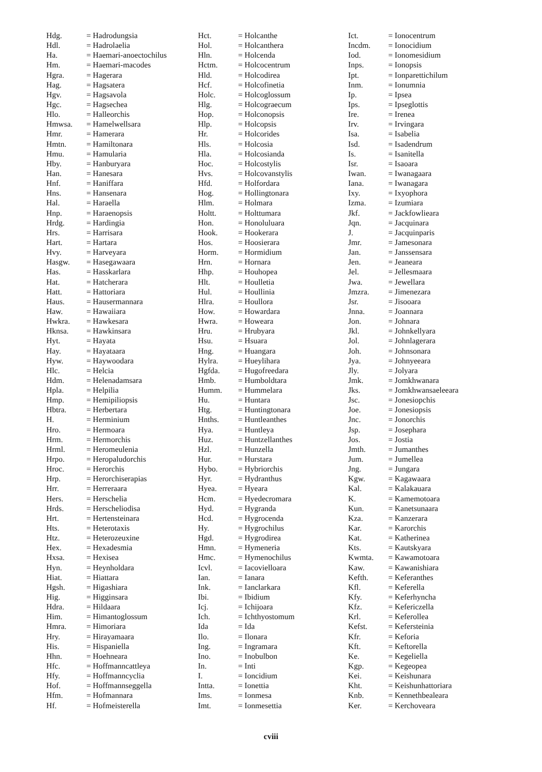| Hdg. | = Hadrodungsia |
| Hdl. | = Hadrolaelia |
| Ha. | = Haemari-anoectochilus |
| Hm. | = Haemari-macodes |
| Hgra. | = Hagerara |
| Hag. | = Hagsatera |
| Hgv. | = Hagsavola |
| Hgc. | = Hagsechea |
| Hlo. | = Halleorchis |
| Hmwsa. | = Hamelwellsara |
| Hmr. | = Hamerara |
| Hmtn. | = Hamiltonara |
| Hmu. | = Hamularia |
| Hby. | = Hanburyara |
| Han. | = Hanesara |
| Hnf. | = Haniffara |
| Hns. | = Hansenara |
| Hal. | = Haraella |
| Hnp. | = Haraenopsis |
| Hrdg. | = Hardingia |
| Hrs. | = Harrisara |
| Hart. | = Hartara |
| Hvy. | = Harveyara |
| Hasgw. | = Hasegawaara |
| Has. | = Hasskarlara |
| Hat. | = Hatcherara |
| Hatt. | = Hattoriara |
| Haus. | = Hausermannara |
| Haw. | = Hawaiiara |
| Hwkra. | = Hawkesara |
| Hknsa. | = Hawkinsara |
| Hyt. | = Hayata |
| Hay. | = Hayataara |
| Hyw. | = Haywoodara |
| Hlc. | = Helcia |
| Hdm. | = Helenadamsara |
| Hpla. | = Helpilia |
| Hmp. | = Hemipiliopsis |
| Hbtra. | = Herbertara |
| H. | = Herminium |
| Hro. | = Hermoara |
| Hrm. | = Hermorchis |
| Hrml. | = Heromeulenia |
| Hrpo. | = Heropaludorchis |
| Hroc. | = Herorchis |
| Hrp. | = Herorchiserapias |
| Hrr. | = Herreraara |
| Hers. | = Herschelia |
| Hrds. | = Herscheliodisa |
| Hrt. | = Hertensteinara |
| Hts. | = Heterotaxis |
| Htz. | = Heterozeuxine |
| Hex. | = Hexadesmia |
| Hxsa. | = Hexisea |
| Hyn. | = Heynholdara |
| Hiat. | = Hiattara |
| Hgsh. | = Higashiara |
| Hig. | = Higginsara |
| Hdra. | = Hildaara |
| Him. | = Himantoglossum |
| Hmra. | = Himoriara |
| Hry. | = Hirayamaara |
| His. | = Hispaniella |
| Hhn. | = Hoehneara |
| Hfc. | = Hoffmanncattleya |
| Hfy. | = Hoffmanncyclia |
| Hof. | = Hoffmannseggella |
| Hfm. | = Hofmannara |
| Hf. | = Hofmeisterella |
| Hct. | = Holcanthe |
| Hol. | = Holcanthera |
| Hln. | = Holcenda |
| Hctm. | = Holcocentrum |
| Hld. | = Holcodirea |
| Hcf. | = Holcofinetia |
| Holc. | = Holcoglossum |
| Hlg. | = Holcograecum |
| Hop. | = Holconopsis |
| Hlp. | = Holcopsis |
| Hr. | = Holcorides |
| Hls. | = Holcosia |
| Hla. | = Holcosianda |
| Hoc. | = Holcostylis |
| Hvs. | = Holcovanstylis |
| Hfd. | = Holfordara |
| Hog. | = Hollingtonara |
| Hlm. | = Holmara |
| Holtt. | = Holttumara |
| Hon. | = Honoluluara |
| Hook. | = Hookerara |
| Hos. | = Hoosierara |
| Horm. | = Hormidium |
| Hrn. | = Hornara |
| Hhp. | = Houhopea |
| Hlt. | = Houlletia |
| Hul. | = Houllinia |
| Hlra. | = Houllora |
| How. | = Howardara |
| Hwra. | = Howeara |
| Hru. | = Hrubyara |
| Hsu. | = Hsuara |
| Hng. | = Huangara |
| Hylra. | = Hueylihara |
| Hgfda. | = Hugofreedara |
| Hmb. | = Humboldtara |
| Humm. | = Hummelara |
| Hu. | = Huntara |
| Htg. | = Huntingtonara |
| Hnths. | = Huntleanthes |
| Hya. | = Huntleya |
| Huz. | = Huntzellanthes |
| Hzl. | = Hunzella |
| Hur. | = Hurstara |
| Hybo. | = Hybriorchis |
| Hyr. | = Hydranthus |
| Hyea. | = Hyeara |
| Hcm. | = Hyedecromara |
| Hyd. | = Hygranda |
| Hcd. | = Hygrocenda |
| Hy. | = Hygrochilus |
| Hgd. | = Hygrodirea |
| Hmn. | = Hymeneria |
| Hmc. | = Hymenochilus |
| Icvl. | = Iacovielloara |
| Ian. | = Ianara |
| Ink. | = Ianclarkara |
| Ibi. | = Ibidium |
| Icj. | = Ichijoara |
| Ich. | = Ichthyostomum |
| Ida | = Ida |
| Ilo. | = Ilonara |
| Ing. | = Ingramara |
| Ino. | = Inobulbon |
| In. | = Inti |
| I. | = Ioncidium |
| Intta. | = Ionettia |
| Ims. | = Ionmesa |
| Imt. | = Ionmesettia |
| Ict. | = Ionocentrum |
| Incdm. | = Ionocidium |
| Iod. | = Ionomesidium |
| Inps. | = Ionopsis |
| Ipt. | = Ionparettichilum |
| Inm. | = Ionumnia |
| Ip. | = Ipsea |
| Ips. | = Ipseglottis |
| Ire. | = Irenea |
| Irv. | = Irvingara |
| Isa. | = Isabelia |
| Isd. | = Isadendrum |
| Is. | = Isanitella |
| Isr. | = Isaoara |
| Iwan. | = Iwanagaara |
| Iana. | = Iwanagara |
| Ixy. | = Ixyophora |
| Izma. | = Izumiara |
| Jkf. | = Jackfowlieara |
| Jqn. | = Jacquinara |
| J. | = Jacquinparis |
| Jmr. | = Jamesonara |
| Jan. | = Janssensara |
| Jen. | = Jeaneara |
| Jel. | = Jellesmaara |
| Jwa. | = Jewellara |
| Jmzra. | = Jimenezara |
| Jsr. | = Jisooara |
| Jnna. | = Joannara |
| Jon. | = Johnara |
| Jkl. | = Johnkellyara |
| Jol. | = Johnlagerara |
| Joh. | = Johnsonara |
| Jya. | = Johnyeeara |
| Jly. | = Jolyara |
| Jmk. | = Jomkhwanara |
| Jks. | = Jomkhwansaeleeara |
| Jsc. | = Jonesiopchis |
| Joe. | = Jonesiopsis |
| Jnc. | = Jonorchis |
| Jsp. | = Josephara |
| Jos. | = Jostia |
| Jmth. | = Jumanthes |
| Jum. | = Jumellea |
| Jng. | = Jungara |
| Kgw. | = Kagawaara |
| Kal. | = Kalakauara |
| K. | = Kamemotoara |
| Kun. | = Kanetsunaara |
| Kza. | = Kanzerara |
| Kar. | = Karorchis |
| Kat. | = Katherinea |
| Kts. | = Kautskyara |
| Kwmta. | = Kawamotoara |
| Kaw. | = Kawanishiara |
| Kefth. | = Keferanthes |
| Kfl. | = Keferella |
| Kfy. | = Keferhyncha |
| Kfz. | = Kefericzella |
| Krl. | = Keferollea |
| Kefst. | = Kefersteinia |
| Kfr. | = Keforia |
| Kft. | = Keftorella |
| Ke. | = Kegeliella |
| Kgp. | = Kegeopea |
| Kei. | = Keishunara |
| Kht. | = Keishunhattoriara |
| Knb. | = Kennethbealeara |
| Ker. | = Kerchoveara |
cviii